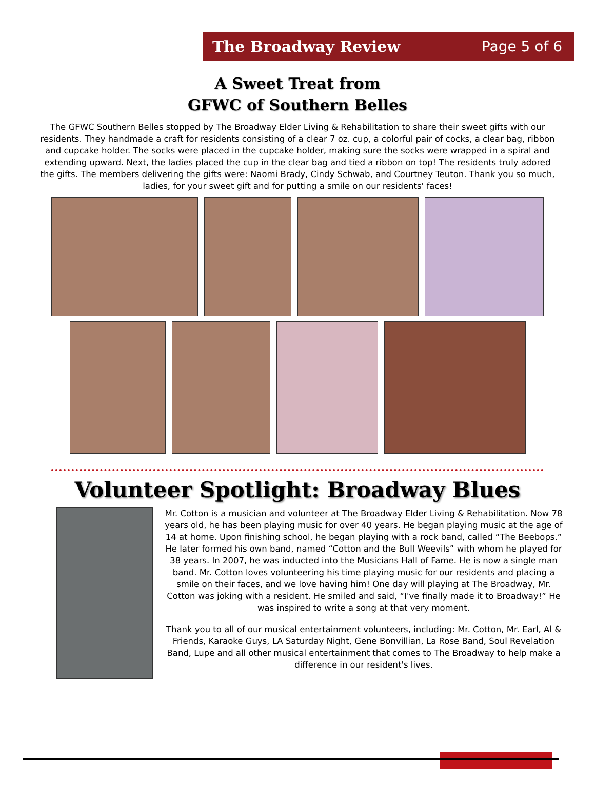The Broadway Review Page 5 of 6
A Sweet Treat from
GFWC of Southern Belles
The GFWC Southern Belles stopped by The Broadway Elder Living & Rehabilitation to share their sweet gifts with our residents. They handmade a craft for residents consisting of a clear 7 oz. cup, a colorful pair of cocks, a clear bag, ribbon and cupcake holder. The socks were placed in the cupcake holder, making sure the socks were wrapped in a spiral and extending upward. Next, the ladies placed the cup in the clear bag and tied a ribbon on top! The residents truly adored the gifts. The members delivering the gifts were: Naomi Brady, Cindy Schwab, and Courtney Teuton. Thank you so much, ladies, for your sweet gift and for putting a smile on our residents' faces!
Volunteer Spotlight: Broadway Blues
Mr. Cotton is a musician and volunteer at The Broadway Elder Living & Rehabilitation. Now 78 years old, he has been playing music for over 40 years. He began playing music at the age of 14 at home. Upon finishing school, he began playing with a rock band, called “The Beebops.” He later formed his own band, named “Cotton and the Bull Weevils” with whom he played for 38 years. In 2007, he was inducted into the Musicians Hall of Fame. He is now a single man band. Mr. Cotton loves volunteering his time playing music for our residents and placing a smile on their faces, and we love having him! One day will playing at The Broadway, Mr. Cotton was joking with a resident. He smiled and said, “I've finally made it to Broadway!” He was inspired to write a song at that very moment.
Thank you to all of our musical entertainment volunteers, including: Mr. Cotton, Mr. Earl, Al & Friends, Karaoke Guys, LA Saturday Night, Gene Bonvillian, La Rose Band, Soul Revelation Band, Lupe and all other musical entertainment that comes to The Broadway to help make a difference in our resident's lives.